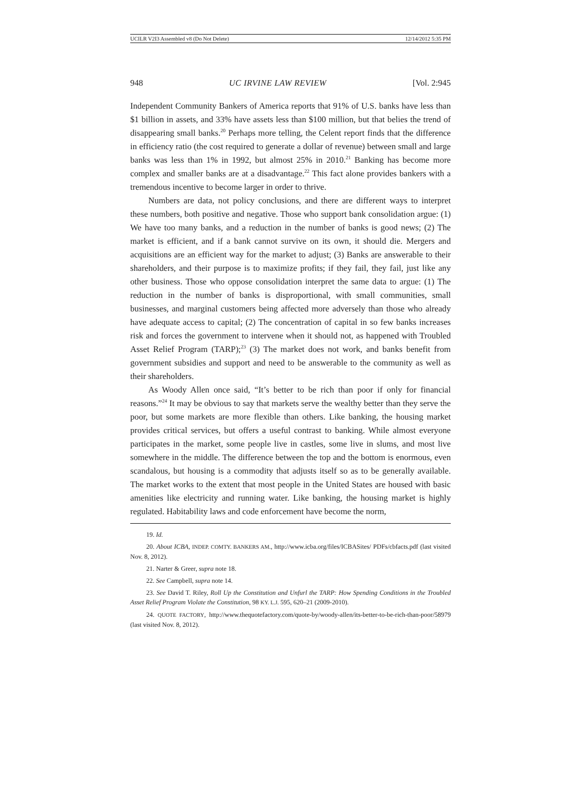UCILR V2I3 Assembled v8 (Do Not Delete) 12/14/2012 5:35 PM
948 UC IRVINE LAW REVIEW [Vol. 2:945
Independent Community Bankers of America reports that 91% of U.S. banks have less than $1 billion in assets, and 33% have assets less than $100 million, but that belies the trend of disappearing small banks.<sup>20</sup> Perhaps more telling, the Celent report finds that the difference in efficiency ratio (the cost required to generate a dollar of revenue) between small and large banks was less than 1% in 1992, but almost 25% in 2010.<sup>21</sup> Banking has become more complex and smaller banks are at a disadvantage.<sup>22</sup> This fact alone provides bankers with a tremendous incentive to become larger in order to thrive.
Numbers are data, not policy conclusions, and there are different ways to interpret these numbers, both positive and negative. Those who support bank consolidation argue: (1) We have too many banks, and a reduction in the number of banks is good news; (2) The market is efficient, and if a bank cannot survive on its own, it should die. Mergers and acquisitions are an efficient way for the market to adjust; (3) Banks are answerable to their shareholders, and their purpose is to maximize profits; if they fail, they fail, just like any other business. Those who oppose consolidation interpret the same data to argue: (1) The reduction in the number of banks is disproportional, with small communities, small businesses, and marginal customers being affected more adversely than those who already have adequate access to capital; (2) The concentration of capital in so few banks increases risk and forces the government to intervene when it should not, as happened with Troubled Asset Relief Program (TARP);<sup>23</sup> (3) The market does not work, and banks benefit from government subsidies and support and need to be answerable to the community as well as their shareholders.
As Woody Allen once said, “It’s better to be rich than poor if only for financial reasons.”<sup>24</sup> It may be obvious to say that markets serve the wealthy better than they serve the poor, but some markets are more flexible than others. Like banking, the housing market provides critical services, but offers a useful contrast to banking. While almost everyone participates in the market, some people live in castles, some live in slums, and most live somewhere in the middle. The difference between the top and the bottom is enormous, even scandalous, but housing is a commodity that adjusts itself so as to be generally available. The market works to the extent that most people in the United States are housed with basic amenities like electricity and running water. Like banking, the housing market is highly regulated. Habitability laws and code enforcement have become the norm,
19. Id.
20. About ICBA, INDEP. COMTY. BANKERS AM., http://www.icba.org/files/ICBASites/ PDFs/cbfacts.pdf (last visited Nov. 8, 2012).
21. Narter & Greer, supra note 18.
22. See Campbell, supra note 14.
23. See David T. Riley, Roll Up the Constitution and Unfurl the TARP: How Spending Conditions in the Troubled Asset Relief Program Violate the Constitution, 98 KY. L.J. 595, 620–21 (2009-2010).
24. QUOTE FACTORY, http://www.thequotefactory.com/quote-by/woody-allen/its-better-to-be-rich-than-poor/58979 (last visited Nov. 8, 2012).